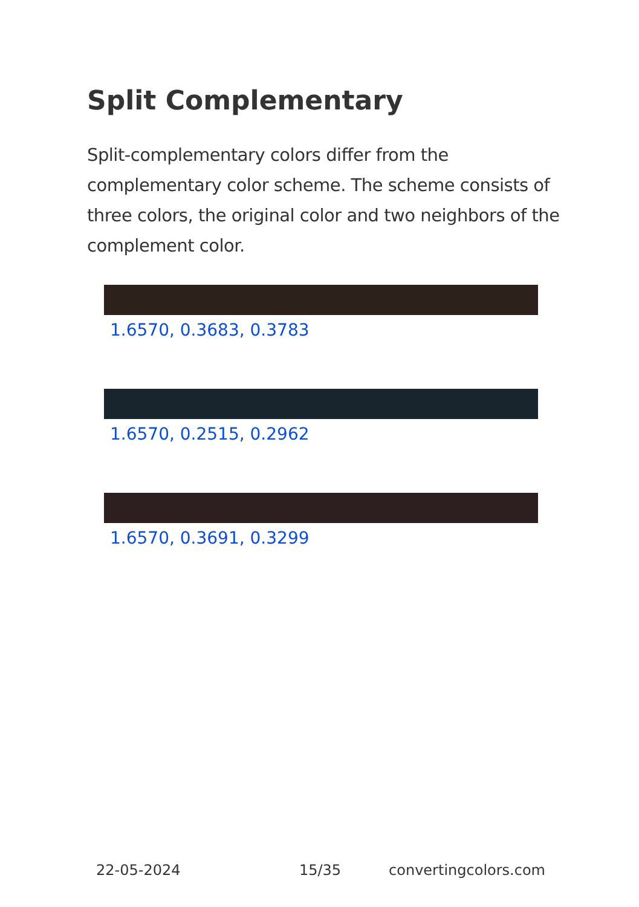Split Complementary
Split-complementary colors differ from the complementary color scheme. The scheme consists of three colors, the original color and two neighbors of the complement color.
1.6570, 0.3683, 0.3783
1.6570, 0.2515, 0.2962
1.6570, 0.3691, 0.3299
22-05-2024 15/35 convertingcolors.com